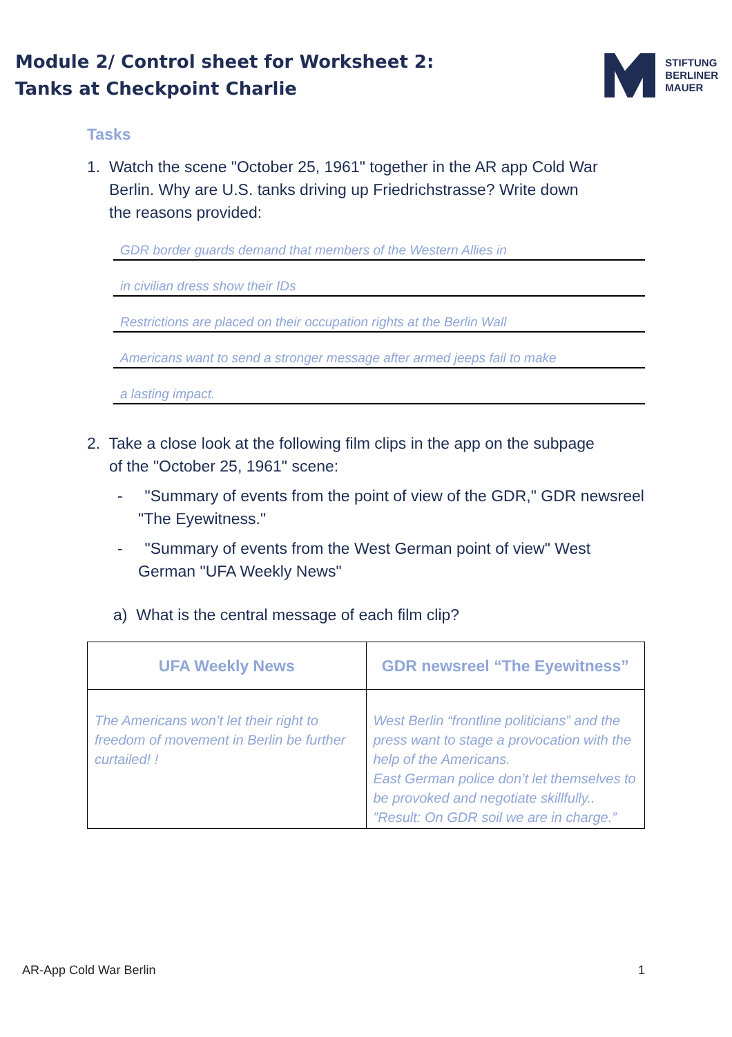Module 2/ Control sheet for Worksheet 2:
Tanks at Checkpoint Charlie
STIFTUNG
BERLINER
MAUER
Tasks
1. Watch the scene "October 25, 1961" together in the AR app Cold War
Berlin. Why are U.S. tanks driving up Friedrichstrasse? Write down
the reasons provided:
GDR border guards demand that members of the Western Allies in
in civilian dress show their IDs
Restrictions are placed on their occupation rights at the Berlin Wall
Americans want to send a stronger message after armed jeeps fail to make
a lasting impact.
2. Take a close look at the following film clips in the app on the subpage
of the "October 25, 1961" scene:
- "Summary of events from the point of view of the GDR," GDR newsreel "The Eyewitness."
- "Summary of events from the West German point of view" West German "UFA Weekly News"
a) What is the central message of each film clip?
| UFA Weekly News | GDR newsreel “The Eyewitness” |
| --- | --- |
| The Americans won’t let their right to freedom of movement in Berlin be further curtailed! ! | West Berlin “frontline politicians” and the press want to stage a provocation with the help of the Americans. East German police don’t let themselves to be provoked and negotiate skillfully.. ”Result: On GDR soil we are in charge.” |
AR-App Cold War Berlin 1